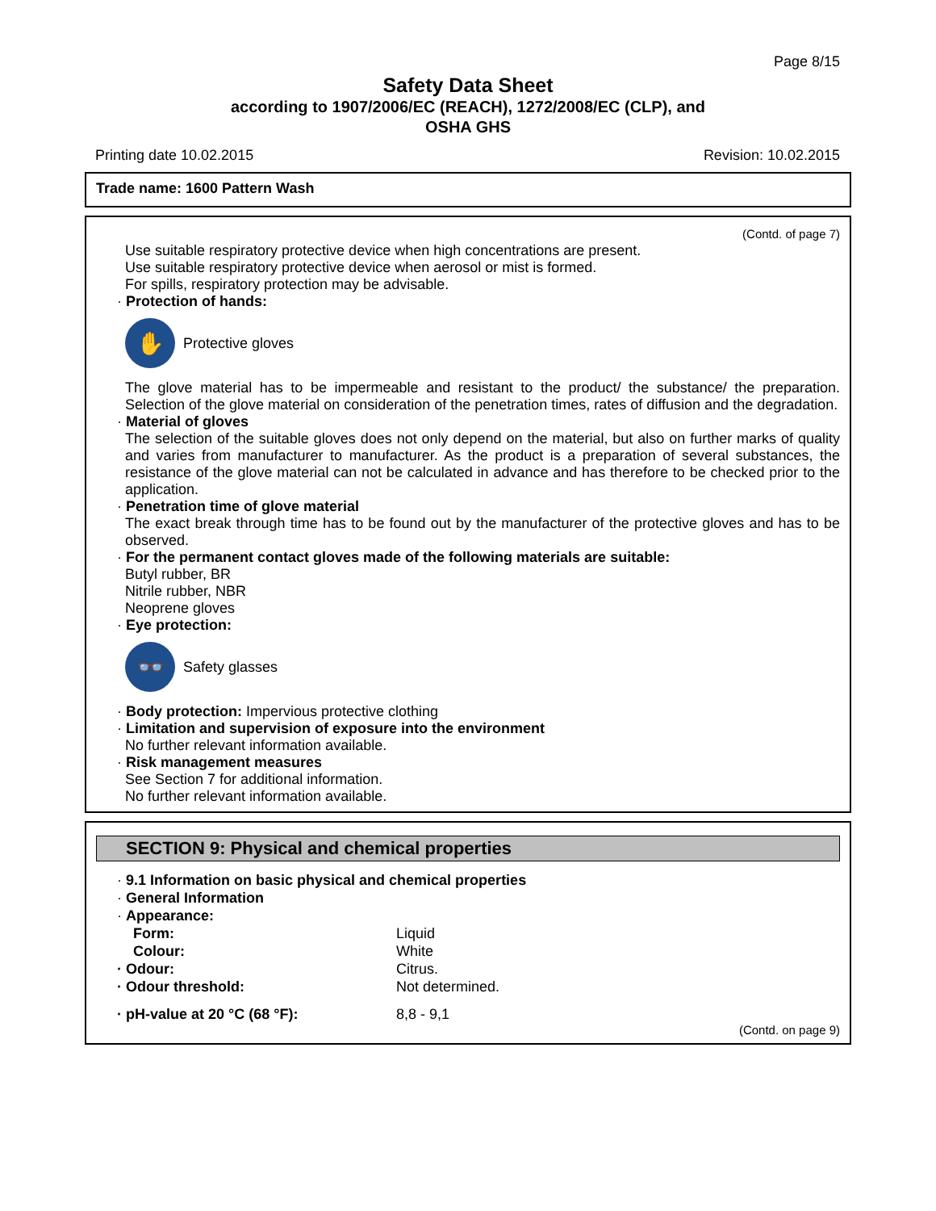Page 8/15
Safety Data Sheet
according to 1907/2006/EC (REACH), 1272/2008/EC (CLP), and
OSHA GHS
Printing date 10.02.2015 Revision: 10.02.2015
Trade name: 1600 Pattern Wash
(Contd. of page 7)
Use suitable respiratory protective device when high concentrations are present.
Use suitable respiratory protective device when aerosol or mist is formed.
For spills, respiratory protection may be advisable.
· Protection of hands:
✋
Protective gloves
The glove material has to be impermeable and resistant to the product/ the substance/ the preparation. Selection of the glove material on consideration of the penetration times, rates of diffusion and the degradation.
· Material of gloves
The selection of the suitable gloves does not only depend on the material, but also on further marks of quality and varies from manufacturer to manufacturer. As the product is a preparation of several substances, the resistance of the glove material can not be calculated in advance and has therefore to be checked prior to the application.
· Penetration time of glove material
The exact break through time has to be found out by the manufacturer of the protective gloves and has to be observed.
· For the permanent contact gloves made of the following materials are suitable:
Butyl rubber, BR
Nitrile rubber, NBR
Neoprene gloves
· Eye protection:
👓
Safety glasses
· Body protection: Impervious protective clothing
· Limitation and supervision of exposure into the environment
No further relevant information available.
· Risk management measures
See Section 7 for additional information.
No further relevant information available.
SECTION 9: Physical and chemical properties
· 9.1 Information on basic physical and chemical properties
· General Information
· Appearance:
| Form: | Liquid |
| Colour: | White |
| · Odour: | Citrus. |
| · Odour threshold: | Not determined. |
| · pH-value at 20 °C (68 °F): | 8,8 - 9,1 |
(Contd. on page 9)